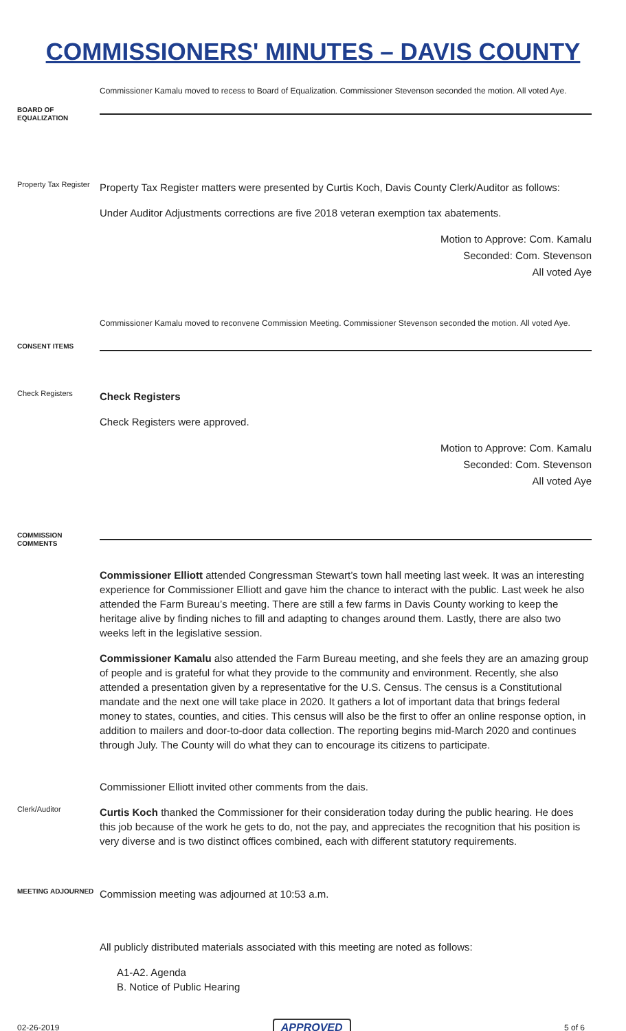COMMISSIONERS' MINUTES – DAVIS COUNTY
Commissioner Kamalu moved to recess to Board of Equalization. Commissioner Stevenson seconded the motion. All voted Aye.
BOARD OF EQUALIZATION
Property Tax Register
Property Tax Register matters were presented by Curtis Koch, Davis County Clerk/Auditor as follows:
Under Auditor Adjustments corrections are five 2018 veteran exemption tax abatements.
Motion to Approve: Com. Kamalu
Seconded: Com. Stevenson
All voted Aye
Commissioner Kamalu moved to reconvene Commission Meeting. Commissioner Stevenson seconded the motion. All voted Aye.
CONSENT ITEMS
Check Registers
Check Registers
Check Registers were approved.
Motion to Approve: Com. Kamalu
Seconded: Com. Stevenson
All voted Aye
COMMISSION COMMENTS
Commissioner Elliott attended Congressman Stewart’s town hall meeting last week. It was an interesting experience for Commissioner Elliott and gave him the chance to interact with the public. Last week he also attended the Farm Bureau’s meeting. There are still a few farms in Davis County working to keep the heritage alive by finding niches to fill and adapting to changes around them. Lastly, there are also two weeks left in the legislative session.
Commissioner Kamalu also attended the Farm Bureau meeting, and she feels they are an amazing group of people and is grateful for what they provide to the community and environment. Recently, she also attended a presentation given by a representative for the U.S. Census. The census is a Constitutional mandate and the next one will take place in 2020. It gathers a lot of important data that brings federal money to states, counties, and cities. This census will also be the first to offer an online response option, in addition to mailers and door-to-door data collection. The reporting begins mid-March 2020 and continues through July. The County will do what they can to encourage its citizens to participate.
Commissioner Elliott invited other comments from the dais.
Clerk/Auditor
Curtis Koch thanked the Commissioner for their consideration today during the public hearing. He does this job because of the work he gets to do, not the pay, and appreciates the recognition that his position is very diverse and is two distinct offices combined, each with different statutory requirements.
MEETING ADJOURNED
Commission meeting was adjourned at 10:53 a.m.
All publicly distributed materials associated with this meeting are noted as follows:
A1-A2. Agenda
B. Notice of Public Hearing
02-26-2019 APPROVED 5 of 6